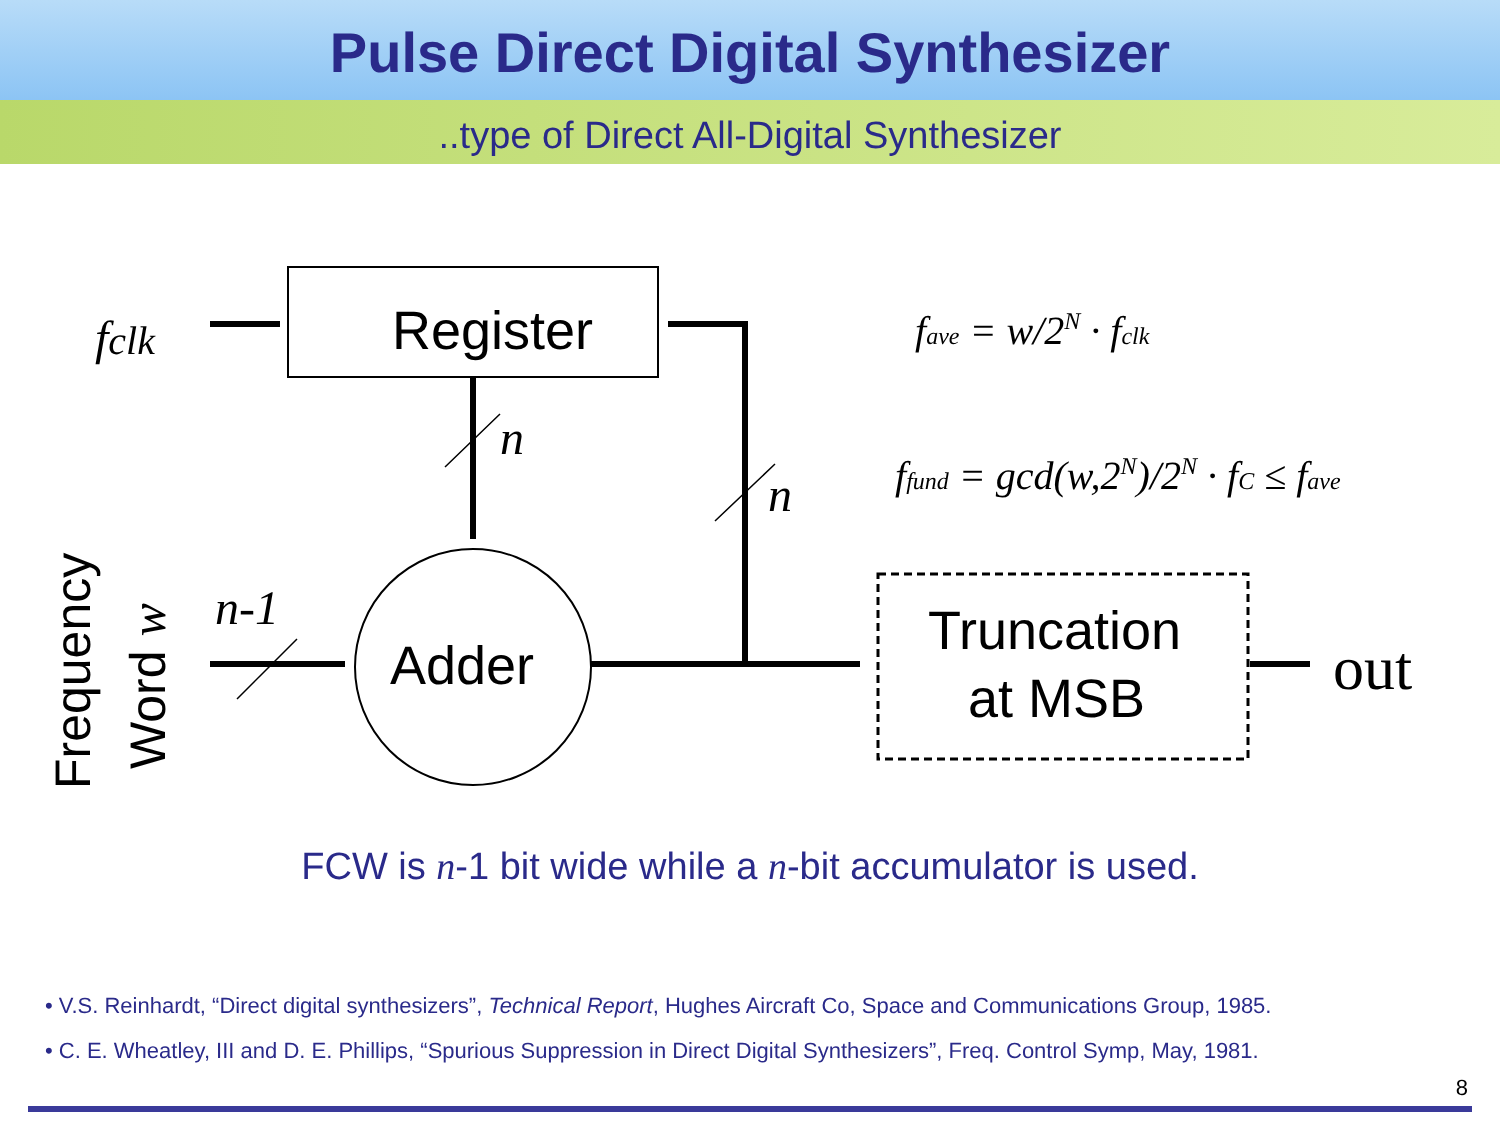Pulse Direct Digital Synthesizer
..type of Direct All-Digital Synthesizer
Register
Adder
Truncation
at MSB
fclk
n
n
n-1
fave = w/2N · fclk
ffund = gcd(w,2N)/2N · fC ≤ fave
out
Frequency
Word w
FCW is n-1 bit wide while a n-bit accumulator is used.
• V.S. Reinhardt, “Direct digital synthesizers”, Technical Report, Hughes Aircraft Co, Space and Communications Group, 1985.
• C. E. Wheatley, III and D. E. Phillips, “Spurious Suppression in Direct Digital Synthesizers”, Freq. Control Symp, May, 1981.
8